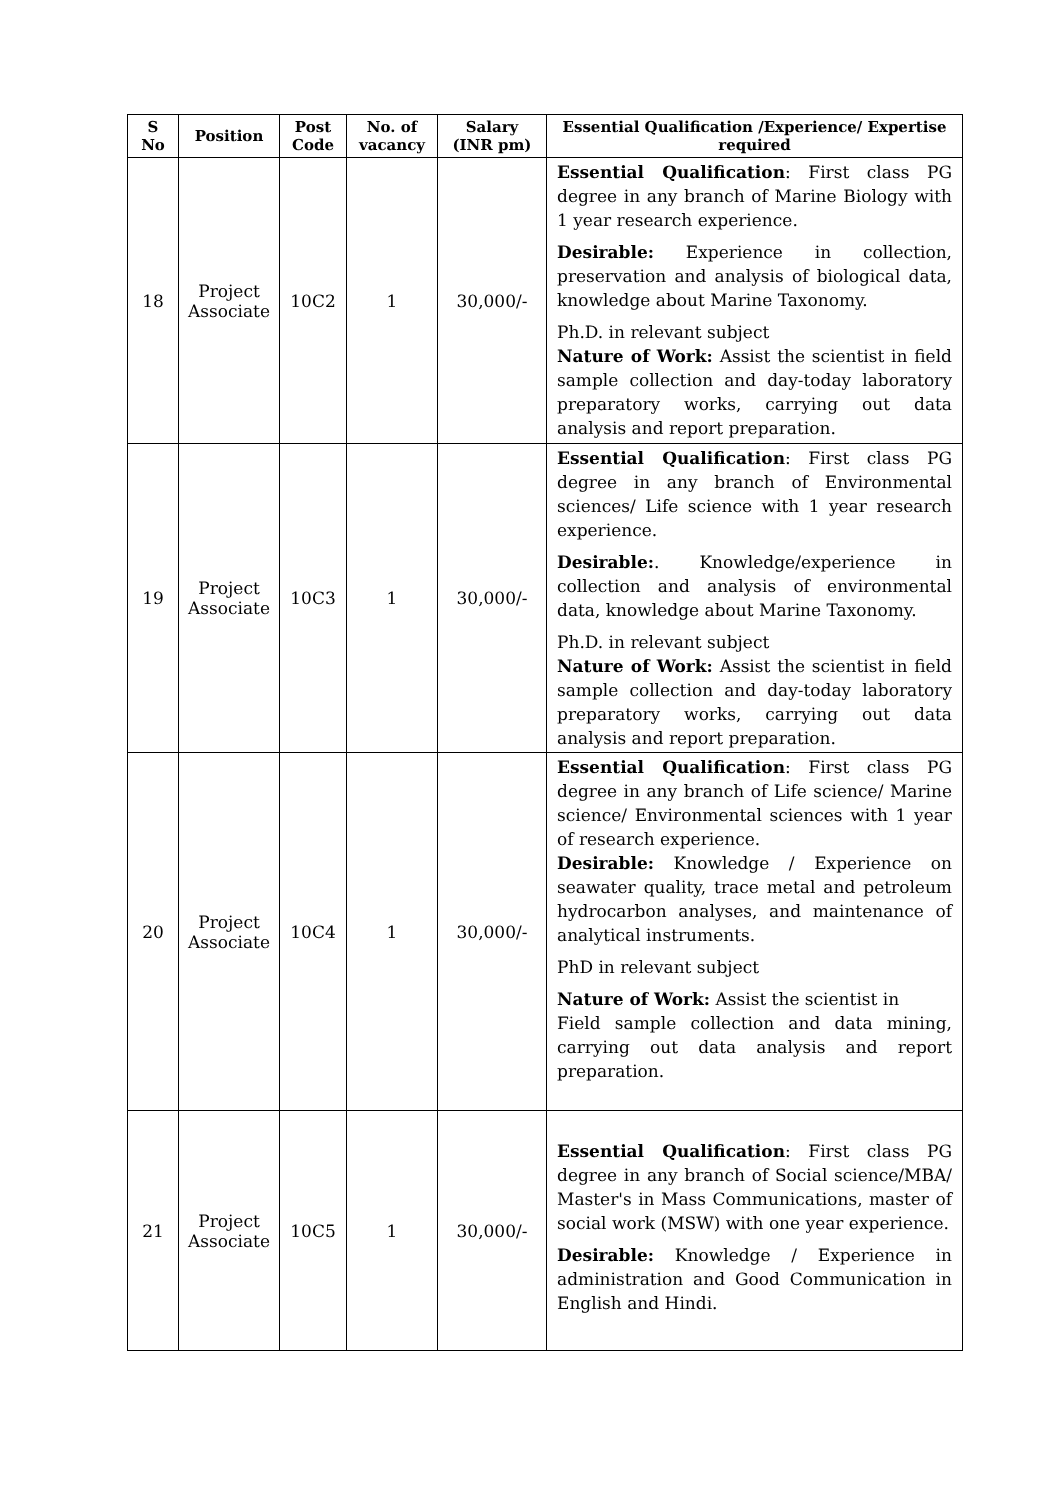| S No | Position | Post Code | No. of vacancy | Salary (INR pm) | Essential Qualification /Experience/ Expertise required |
| --- | --- | --- | --- | --- | --- |
| 18 | Project Associate | 10C2 | 1 | 30,000/- | Essential Qualification : First class PG degree in any branch of Marine Biology with 1 year research experience. Desirable: Experience in collection, preservation and analysis of biological data, knowledge about Marine Taxonomy. Ph.D. in relevant subject Nature of Work: Assist the scientist in field sample collection and day-today laboratory preparatory works, carrying out data analysis and report preparation. |
| 19 | Project Associate | 10C3 | 1 | 30,000/- | Essential Qualification : First class PG degree in any branch of Environmental sciences/ Life science with 1 year research experience. Desirable: . Knowledge/experience in collection and analysis of environmental data, knowledge about Marine Taxonomy. Ph.D. in relevant subject Nature of Work: Assist the scientist in field sample collection and day-today laboratory preparatory works, carrying out data analysis and report preparation. |
| 20 | Project Associate | 10C4 | 1 | 30,000/- | Essential Qualification : First class PG degree in any branch of Life science/ Marine science/ Environmental sciences with 1 year of research experience. Desirable: Knowledge / Experience on seawater quality, trace metal and petroleum hydrocarbon analyses, and maintenance of analytical instruments. PhD in relevant subject Nature of Work: Assist the scientist in Field sample collection and data mining, carrying out data analysis and report preparation. |
| 21 | Project Associate | 10C5 | 1 | 30,000/- | Essential Qualification : First class PG degree in any branch of Social science/MBA/ Master's in Mass Communications, master of social work (MSW) with one year experience. Desirable: Knowledge / Experience in administration and Good Communication in English and Hindi. |